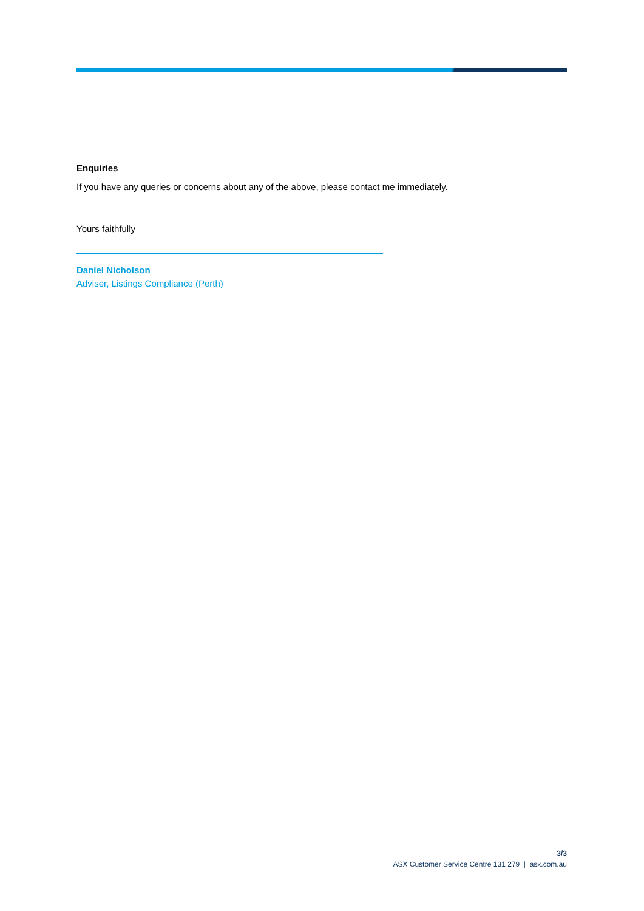Enquiries
If you have any queries or concerns about any of the above, please contact me immediately.
Yours faithfully
Daniel Nicholson
Adviser, Listings Compliance (Perth)
3/3
ASX Customer Service Centre 131 279 | asx.com.au